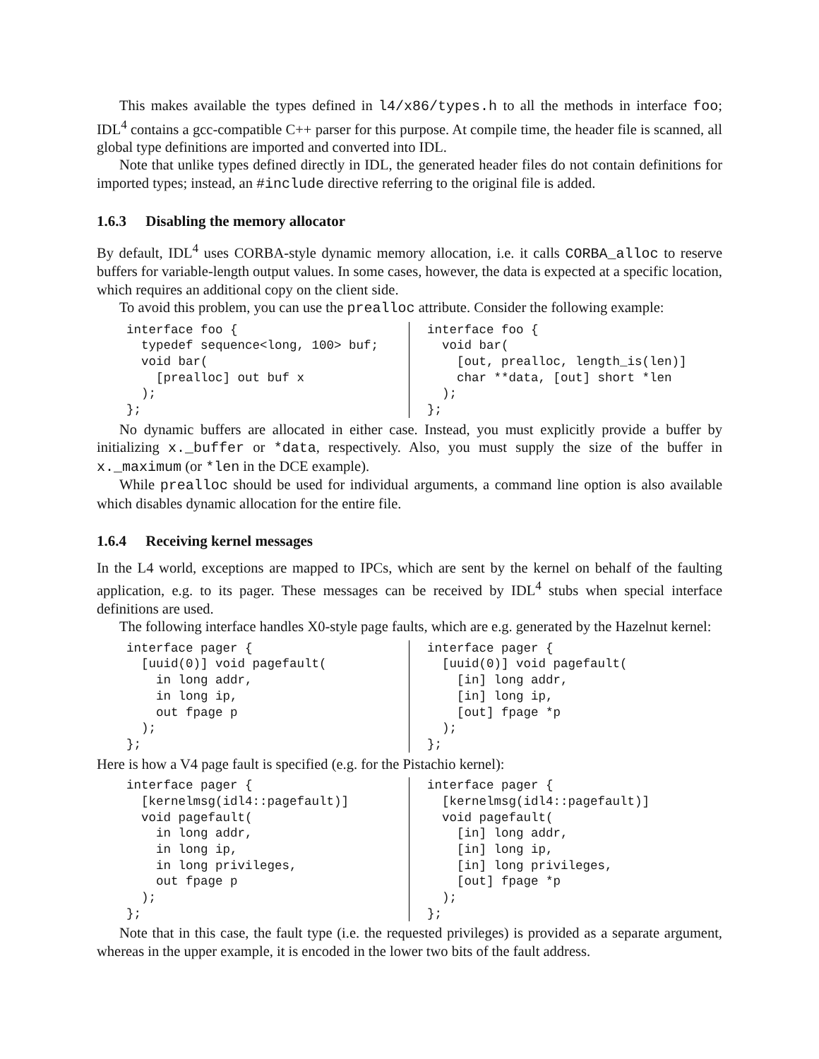This makes available the types defined in l4/x86/types.h to all the methods in interface foo; IDL<sup>4</sup> contains a gcc-compatible C++ parser for this purpose. At compile time, the header file is scanned, all global type definitions are imported and converted into IDL.
Note that unlike types defined directly in IDL, the generated header files do not contain definitions for imported types; instead, an #include directive referring to the original file is added.
1.6.3 Disabling the memory allocator
By default, IDL<sup>4</sup> uses CORBA-style dynamic memory allocation, i.e. it calls CORBA_alloc to reserve buffers for variable-length output values. In some cases, however, the data is expected at a specific location, which requires an additional copy on the client side.
To avoid this problem, you can use the prealloc attribute. Consider the following example:
interface foo {
  typedef sequence<long, 100> buf;
  void bar(
    [prealloc] out buf x
  );
};
interface foo {
  void bar(
    [out, prealloc, length_is(len)]
    char **data, [out] short *len
  );
};
No dynamic buffers are allocated in either case. Instead, you must explicitly provide a buffer by initializing x._buffer or *data, respectively. Also, you must supply the size of the buffer in x._maximum (or *len in the DCE example).
While prealloc should be used for individual arguments, a command line option is also available which disables dynamic allocation for the entire file.
1.6.4 Receiving kernel messages
In the L4 world, exceptions are mapped to IPCs, which are sent by the kernel on behalf of the faulting application, e.g. to its pager. These messages can be received by IDL<sup>4</sup> stubs when special interface definitions are used.
The following interface handles X0-style page faults, which are e.g. generated by the Hazelnut kernel:
interface pager {
  [uuid(0)] void pagefault(
    in long addr,
    in long ip,
    out fpage p
  );
};
interface pager {
  [uuid(0)] void pagefault(
    [in] long addr,
    [in] long ip,
    [out] fpage *p
  );
};
Here is how a V4 page fault is specified (e.g. for the Pistachio kernel):
interface pager {
  [kernelmsg(idl4::pagefault)]
  void pagefault(
    in long addr,
    in long ip,
    in long privileges,
    out fpage p
  );
};
interface pager {
  [kernelmsg(idl4::pagefault)]
  void pagefault(
    [in] long addr,
    [in] long ip,
    [in] long privileges,
    [out] fpage *p
  );
};
Note that in this case, the fault type (i.e. the requested privileges) is provided as a separate argument, whereas in the upper example, it is encoded in the lower two bits of the fault address.